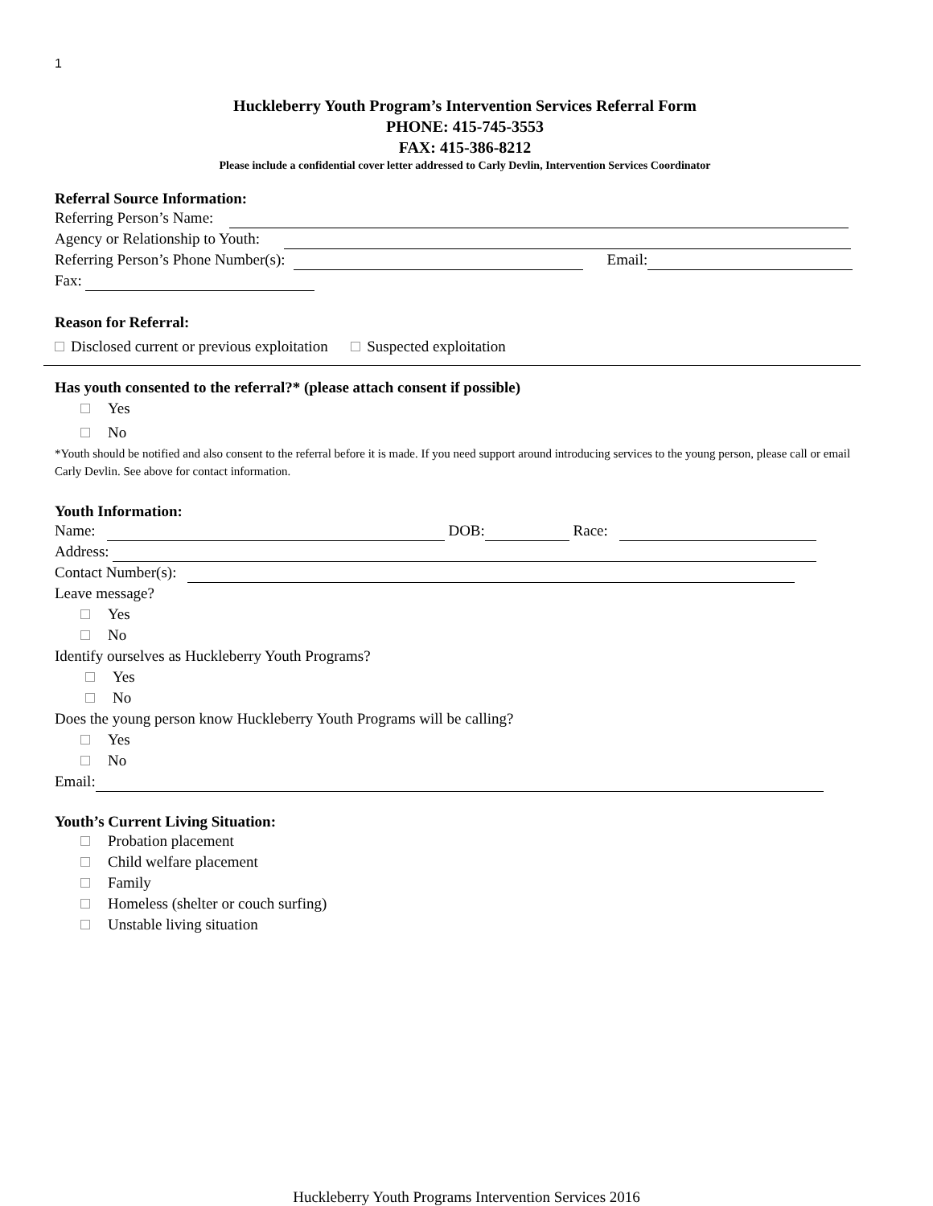1
Huckleberry Youth Program’s Intervention Services Referral Form
PHONE: 415-745-3553
FAX: 415-386-8212
Please include a confidential cover letter addressed to Carly Devlin, Intervention Services Coordinator
Referral Source Information:
Referring Person’s Name:
Agency or Relationship to Youth:
Referring Person’s Phone Number(s): Email:
Fax:
Reason for Referral:
Disclosed current or previous exploitation Suspected exploitation
Has youth consented to the referral?* (please attach consent if possible)
Yes
No
*Youth should be notified and also consent to the referral before it is made. If you need support around introducing services to the young person, please call or email Carly Devlin. See above for contact information.
Youth Information:
Name: DOB: Race:
Address:
Contact Number(s):
Leave message?
Yes
No
Identify ourselves as Huckleberry Youth Programs?
Yes
No
Does the young person know Huckleberry Youth Programs will be calling?
Yes
No
Email:
Youth’s Current Living Situation:
Probation placement
Child welfare placement
Family
Homeless (shelter or couch surfing)
Unstable living situation
Huckleberry Youth Programs Intervention Services 2016